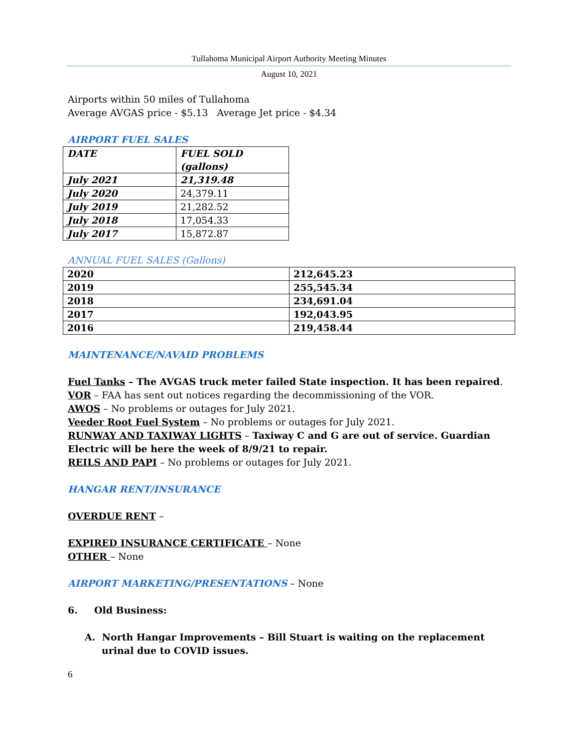Tullahoma Municipal Airport Authority Meeting Minutes
August 10, 2021
Airports within 50 miles of Tullahoma
Average AVGAS price - $5.13 Average Jet price - $4.34
AIRPORT FUEL SALES
| DATE | FUEL SOLD (gallons) |
| July 2021 | 21,319.48 |
| July 2020 | 24,379.11 |
| July 2019 | 21,282.52 |
| July 2018 | 17,054.33 |
| July 2017 | 15,872.87 |
ANNUAL FUEL SALES (Gallons)
| 2020 | 212,645.23 |
| 2019 | 255,545.34 |
| 2018 | 234,691.04 |
| 2017 | 192,043.95 |
| 2016 | 219,458.44 |
MAINTENANCE/NAVAID PROBLEMS
Fuel Tanks – The AVGAS truck meter failed State inspection. It has been repaired.
VOR – FAA has sent out notices regarding the decommissioning of the VOR.
AWOS – No problems or outages for July 2021.
Veeder Root Fuel System – No problems or outages for July 2021.
RUNWAY AND TAXIWAY LIGHTS – Taxiway C and G are out of service. Guardian Electric will be here the week of 8/9/21 to repair.
REILS AND PAPI – No problems or outages for July 2021.
HANGAR RENT/INSURANCE
OVERDUE RENT –
EXPIRED INSURANCE CERTIFICATE – None
OTHER – None
AIRPORT MARKETING/PRESENTATIONS – None
6. Old Business:
A. North Hangar Improvements – Bill Stuart is waiting on the replacement urinal due to COVID issues.
6